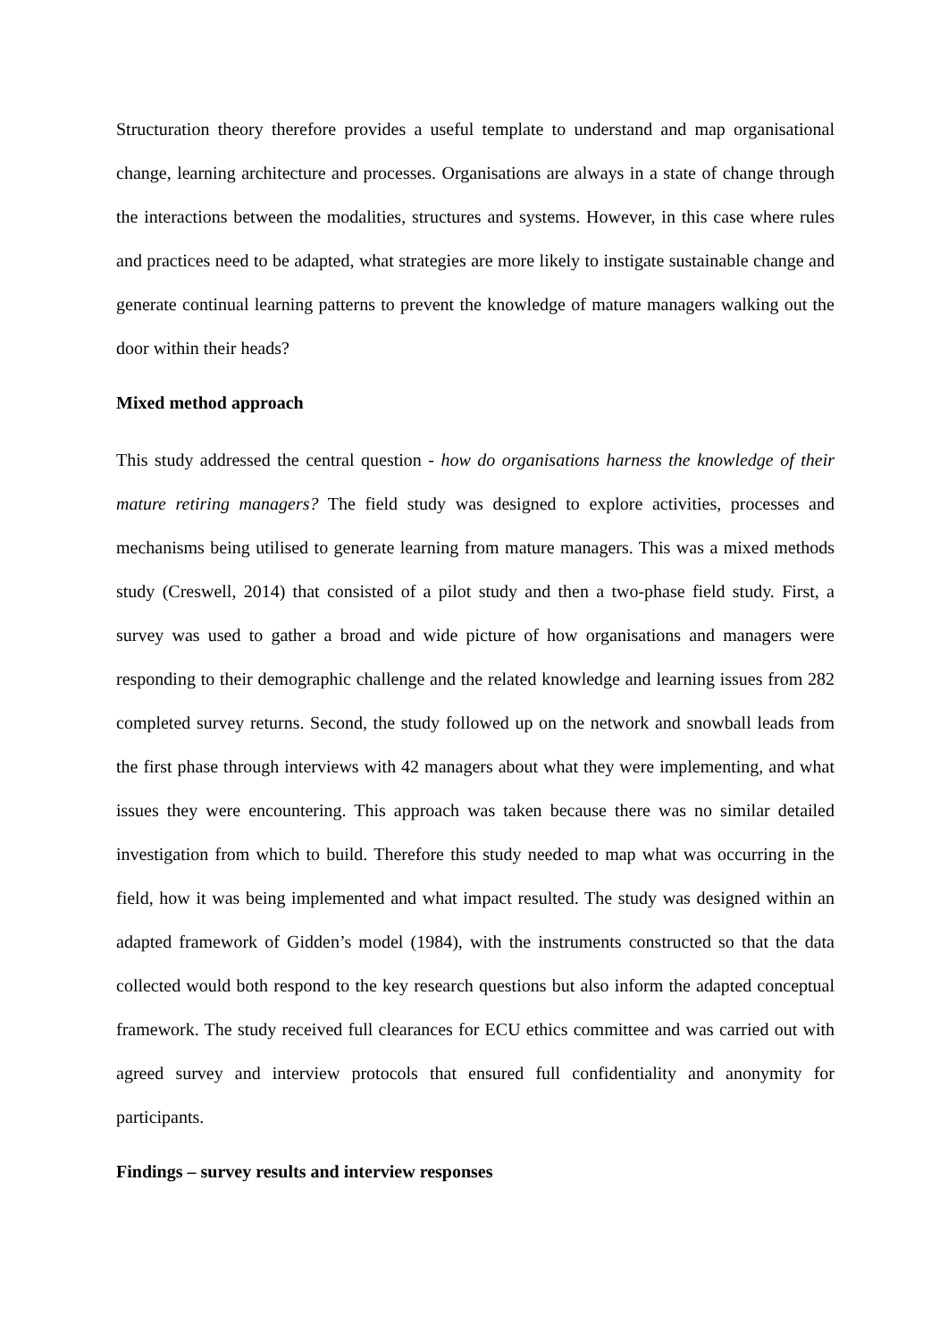Structuration theory therefore provides a useful template to understand and map organisational change, learning architecture and processes. Organisations are always in a state of change through the interactions between the modalities, structures and systems. However, in this case where rules and practices need to be adapted, what strategies are more likely to instigate sustainable change and generate continual learning patterns to prevent the knowledge of mature managers walking out the door within their heads?
Mixed method approach
This study addressed the central question - how do organisations harness the knowledge of their mature retiring managers? The field study was designed to explore activities, processes and mechanisms being utilised to generate learning from mature managers. This was a mixed methods study (Creswell, 2014) that consisted of a pilot study and then a two-phase field study. First, a survey was used to gather a broad and wide picture of how organisations and managers were responding to their demographic challenge and the related knowledge and learning issues from 282 completed survey returns. Second, the study followed up on the network and snowball leads from the first phase through interviews with 42 managers about what they were implementing, and what issues they were encountering. This approach was taken because there was no similar detailed investigation from which to build. Therefore this study needed to map what was occurring in the field, how it was being implemented and what impact resulted. The study was designed within an adapted framework of Gidden’s model (1984), with the instruments constructed so that the data collected would both respond to the key research questions but also inform the adapted conceptual framework. The study received full clearances for ECU ethics committee and was carried out with agreed survey and interview protocols that ensured full confidentiality and anonymity for participants.
Findings – survey results and interview responses